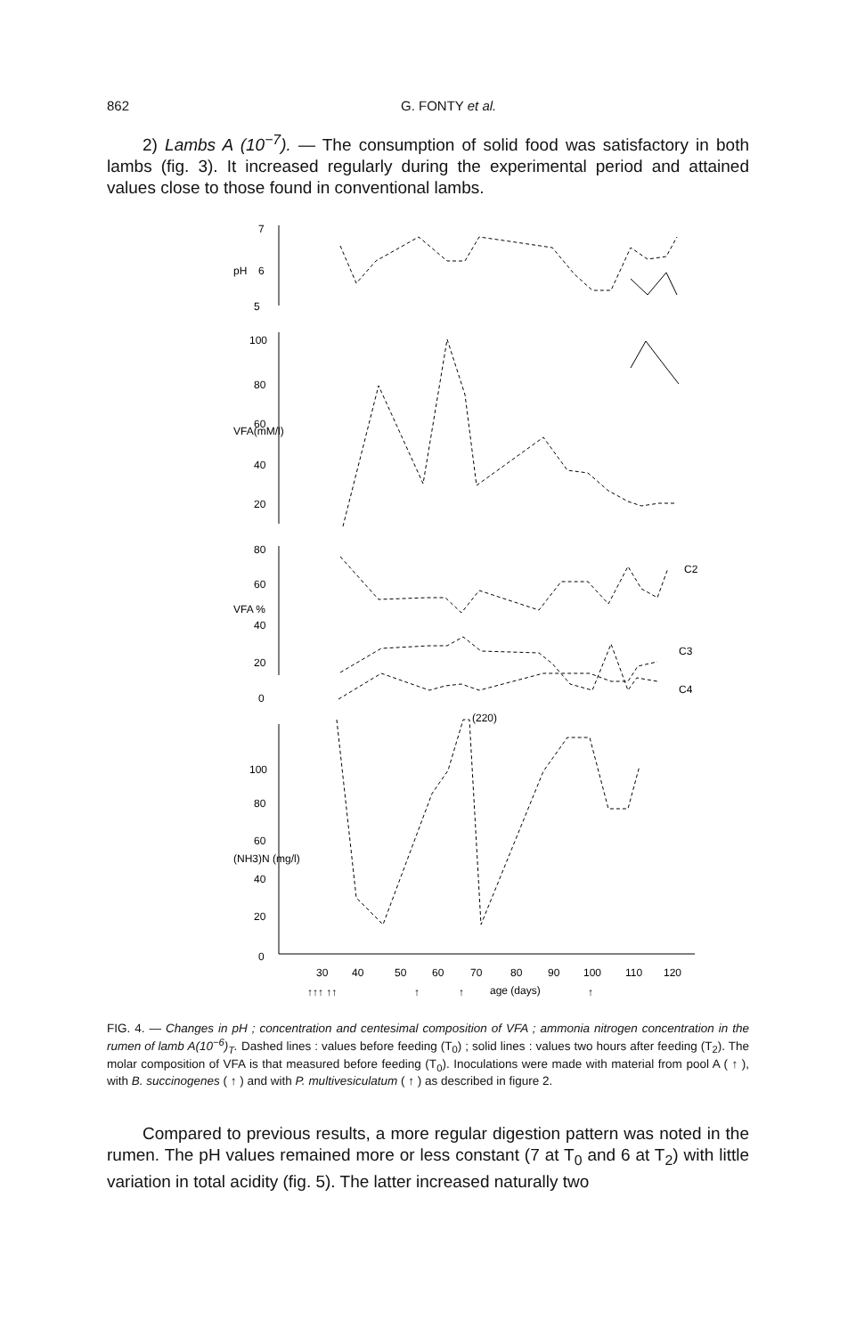862 G. FONTY et al.
2) Lambs A (10<sup>−7</sup>). — The consumption of solid food was satisfactory in both lambs (fig. 3). It increased regularly during the experimental period and attained values close to those found in conventional lambs.
7
6
5
pH
100
80
60
40
20
VFA(mM/l)
80
60
40
20
0
VFA %
C2
C3
C4
(220)
100
80
60
40
20
0
(NH3)N (mg/l)
30
40
50
60
70
80
90
100
110
120
↑↑↑ ↑↑
↑
↑
age (days)
↑
FIG. 4. — Changes in pH ; concentration and centesimal composition of VFA ; ammonia nitrogen concentration in the rumen of lamb A(10<sup>−6</sup>)<sub>T</sub>. Dashed lines : values before feeding (T<sub>0</sub>) ; solid lines : values two hours after feeding (T<sub>2</sub>). The molar composition of VFA is that measured before feeding (T<sub>0</sub>). Inoculations were made with material from pool A ( ↑ ), with B. succinogenes ( ↑ ) and with P. multivesiculatum ( ↑ ) as described in figure 2.
Compared to previous results, a more regular digestion pattern was noted in the rumen. The pH values remained more or less constant (7 at T<sub>0</sub> and 6 at T<sub>2</sub>) with little variation in total acidity (fig. 5). The latter increased naturally two